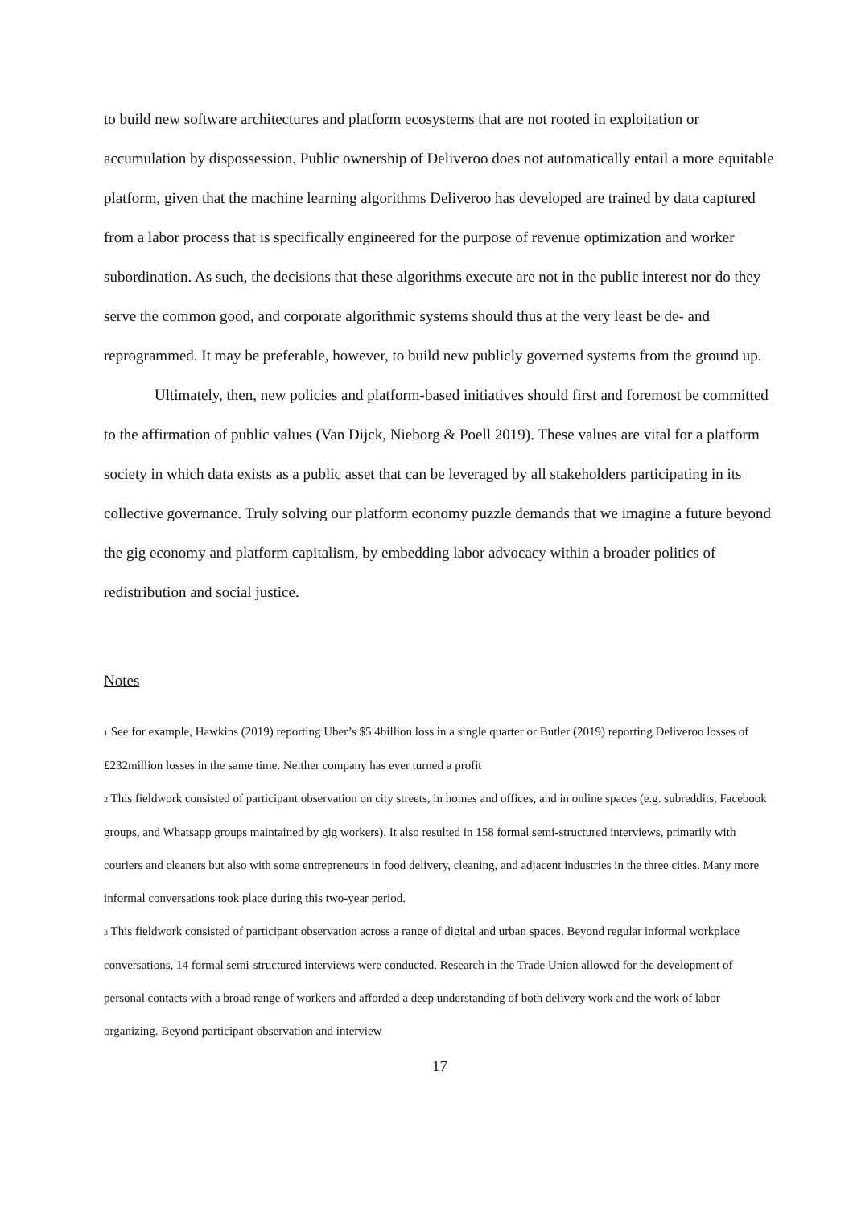to build new software architectures and platform ecosystems that are not rooted in exploitation or accumulation by dispossession. Public ownership of Deliveroo does not automatically entail a more equitable platform, given that the machine learning algorithms Deliveroo has developed are trained by data captured from a labor process that is specifically engineered for the purpose of revenue optimization and worker subordination. As such, the decisions that these algorithms execute are not in the public interest nor do they serve the common good, and corporate algorithmic systems should thus at the very least be de- and reprogrammed. It may be preferable, however, to build new publicly governed systems from the ground up.
Ultimately, then, new policies and platform-based initiatives should first and foremost be committed to the affirmation of public values (Van Dijck, Nieborg & Poell 2019). These values are vital for a platform society in which data exists as a public asset that can be leveraged by all stakeholders participating in its collective governance. Truly solving our platform economy puzzle demands that we imagine a future beyond the gig economy and platform capitalism, by embedding labor advocacy within a broader politics of redistribution and social justice.
Notes
<sup>1</sup> See for example, Hawkins (2019) reporting Uber’s $5.4billion loss in a single quarter or Butler (2019) reporting Deliveroo losses of £232million losses in the same time. Neither company has ever turned a profit
<sup>2</sup> This fieldwork consisted of participant observation on city streets, in homes and offices, and in online spaces (e.g. subreddits, Facebook groups, and Whatsapp groups maintained by gig workers). It also resulted in 158 formal semi-structured interviews, primarily with couriers and cleaners but also with some entrepreneurs in food delivery, cleaning, and adjacent industries in the three cities. Many more informal conversations took place during this two-year period.
<sup>3</sup> This fieldwork consisted of participant observation across a range of digital and urban spaces. Beyond regular informal workplace conversations, 14 formal semi-structured interviews were conducted. Research in the Trade Union allowed for the development of personal contacts with a broad range of workers and afforded a deep understanding of both delivery work and the work of labor organizing. Beyond participant observation and interview
17